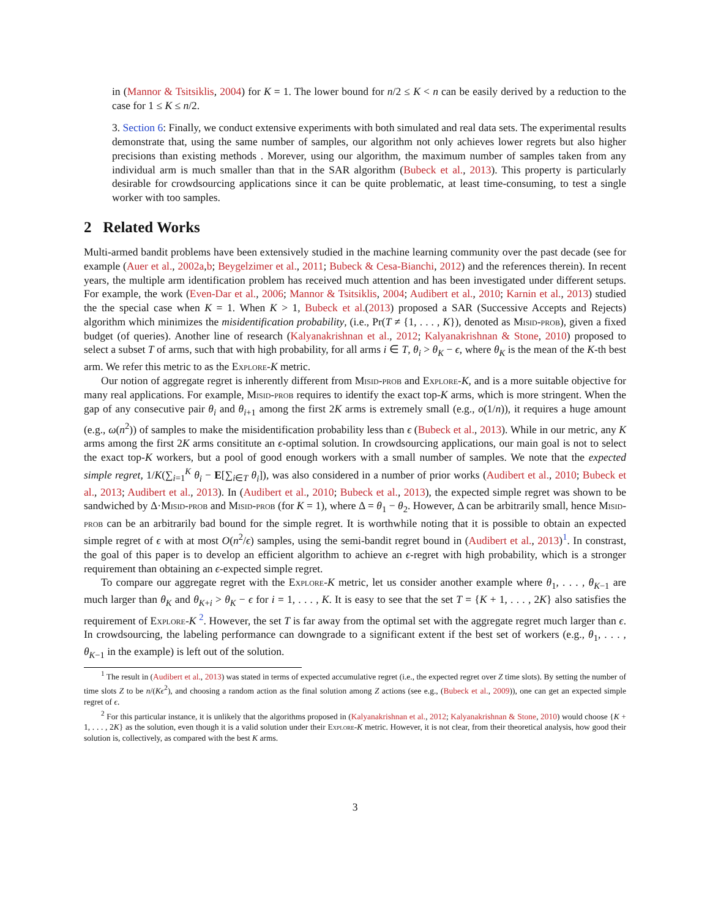in (Mannor & Tsitsiklis, 2004) for K = 1. The lower bound for n/2 ≤ K < n can be easily derived by a reduction to the case for 1 ≤ K ≤ n/2.
3. Section 6: Finally, we conduct extensive experiments with both simulated and real data sets. The experimental results demonstrate that, using the same number of samples, our algorithm not only achieves lower regrets but also higher precisions than existing methods . Morever, using our algorithm, the maximum number of samples taken from any individual arm is much smaller than that in the SAR algorithm (Bubeck et al., 2013). This property is particularly desirable for crowdsourcing applications since it can be quite problematic, at least time-consuming, to test a single worker with too samples.
2 Related Works
Multi-armed bandit problems have been extensively studied in the machine learning community over the past decade (see for example (Auer et al., 2002a,b; Beygelzimer et al., 2011; Bubeck & Cesa-Bianchi, 2012) and the references therein). In recent years, the multiple arm identification problem has received much attention and has been investigated under different setups. For example, the work (Even-Dar et al., 2006; Mannor & Tsitsiklis, 2004; Audibert et al., 2010; Karnin et al., 2013) studied the the special case when K = 1. When K > 1, Bubeck et al.(2013) proposed a SAR (Successive Accepts and Rejects) algorithm which minimizes the misidentification probability, (i.e., Pr(T ≠ {1, . . . , K}), denoted as Misid-prob), given a fixed budget (of queries). Another line of research (Kalyanakrishnan et al., 2012; Kalyanakrishnan & Stone, 2010) proposed to select a subset T of arms, such that with high probability, for all arms i ∈ T, θ<sub>i</sub> > θ<sub>K</sub> − ϵ, where θ<sub>K</sub> is the mean of the K-th best arm. We refer this metric to as the Explore-K metric.
Our notion of aggregate regret is inherently different from Misid-prob and Explore-K, and is a more suitable objective for many real applications. For example, Misid-prob requires to identify the exact top-K arms, which is more stringent. When the gap of any consecutive pair θ<sub>i</sub> and θ<sub>i+1</sub> among the first 2K arms is extremely small (e.g., o(1/n)), it requires a huge amount (e.g., ω(n<sup>2</sup>)) of samples to make the misidentification probability less than ϵ (Bubeck et al., 2013). While in our metric, any K arms among the first 2K arms consititute an ϵ-optimal solution. In crowdsourcing applications, our main goal is not to select the exact top-K workers, but a pool of good enough workers with a small number of samples. We note that the expected simple regret, 1/K(∑<sub>i=1</sub><sup>K</sup> θ<sub>i</sub> − E[∑<sub>i∈T</sub> θ<sub>i</sub>]), was also considered in a number of prior works (Audibert et al., 2010; Bubeck et al., 2013; Audibert et al., 2013). In (Audibert et al., 2010; Bubeck et al., 2013), the expected simple regret was shown to be sandwiched by Δ·Misid-prob and Misid-prob (for K = 1), where Δ = θ<sub>1</sub> − θ<sub>2</sub>. However, Δ can be arbitrarily small, hence Misid-prob can be an arbitrarily bad bound for the simple regret. It is worthwhile noting that it is possible to obtain an expected simple regret of ϵ with at most O(n<sup>2</sup>/ϵ) samples, using the semi-bandit regret bound in (Audibert et al., 2013)<sup>1</sup>. In constrast, the goal of this paper is to develop an efficient algorithm to achieve an ϵ-regret with high probability, which is a stronger requirement than obtaining an ϵ-expected simple regret.
To compare our aggregate regret with the Explore-K metric, let us consider another example where θ<sub>1</sub>, . . . , θ<sub>K−1</sub> are much larger than θ<sub>K</sub> and θ<sub>K+i</sub> > θ<sub>K</sub> − ϵ for i = 1, . . . , K. It is easy to see that the set T = {K + 1, . . . , 2K} also satisfies the requirement of Explore-K <sup>2</sup>. However, the set T is far away from the optimal set with the aggregate regret much larger than ϵ. In crowdsourcing, the labeling performance can downgrade to a significant extent if the best set of workers (e.g., θ<sub>1</sub>, . . . , θ<sub>K−1</sub> in the example) is left out of the solution.
<sup>1</sup> The result in (Audibert et al., 2013) was stated in terms of expected accumulative regret (i.e., the expected regret over Z time slots). By setting the number of time slots Z to be n/(Kϵ<sup>2</sup>), and choosing a random action as the final solution among Z actions (see e.g., (Bubeck et al., 2009)), one can get an expected simple regret of ϵ.
<sup>2</sup> For this particular instance, it is unlikely that the algorithms proposed in (Kalyanakrishnan et al., 2012; Kalyanakrishnan & Stone, 2010) would choose {K + 1, . . . , 2K} as the solution, even though it is a valid solution under their Explore-K metric. However, it is not clear, from their theoretical analysis, how good their solution is, collectively, as compared with the best K arms.
3